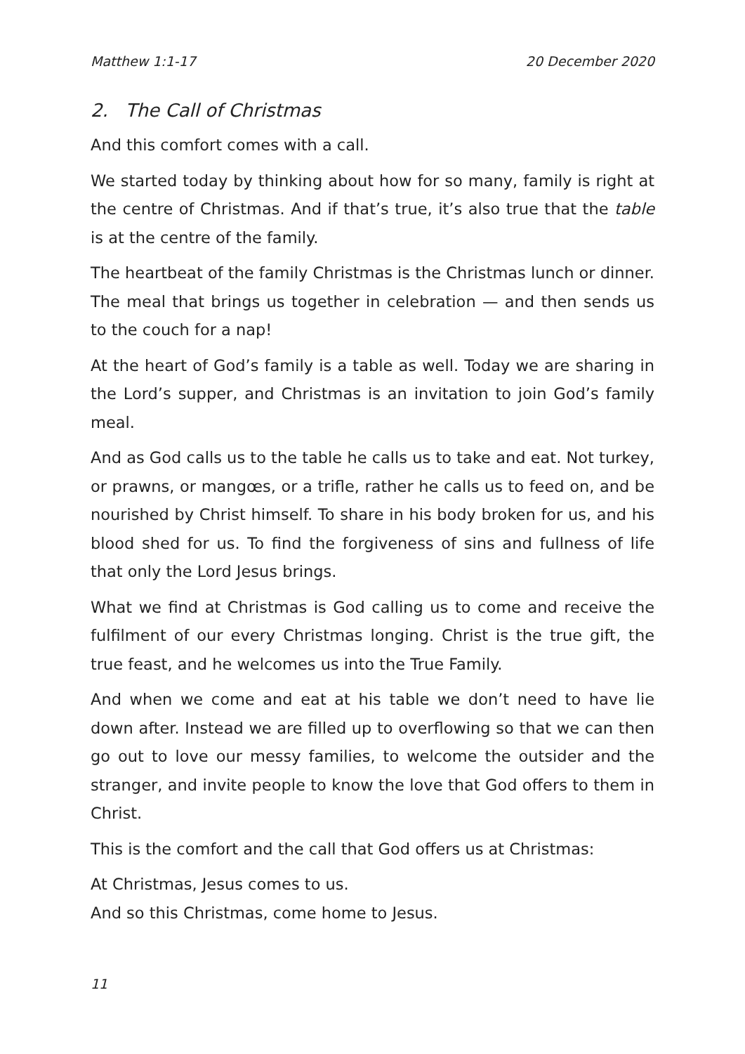Matthew 1:1-17 20 December 2020
2. The Call of Christmas
And this comfort comes with a call.
We started today by thinking about how for so many, family is right at the centre of Christmas. And if that’s true, it’s also true that the table is at the centre of the family.
The heartbeat of the family Christmas is the Christmas lunch or dinner. The meal that brings us together in celebration — and then sends us to the couch for a nap!
At the heart of God’s family is a table as well. Today we are sharing in the Lord’s supper, and Christmas is an invitation to join God’s family meal.
And as God calls us to the table he calls us to take and eat. Not turkey, or prawns, or mangœs, or a trifle, rather he calls us to feed on, and be nourished by Christ himself. To share in his body broken for us, and his blood shed for us. To find the forgiveness of sins and fullness of life that only the Lord Jesus brings.
What we find at Christmas is God calling us to come and receive the fulfilment of our every Christmas longing. Christ is the true gift, the true feast, and he welcomes us into the True Family.
And when we come and eat at his table we don’t need to have lie down after. Instead we are filled up to overflowing so that we can then go out to love our messy families, to welcome the outsider and the stranger, and invite people to know the love that God offers to them in Christ.
This is the comfort and the call that God offers us at Christmas:
At Christmas, Jesus comes to us.
And so this Christmas, come home to Jesus.
11